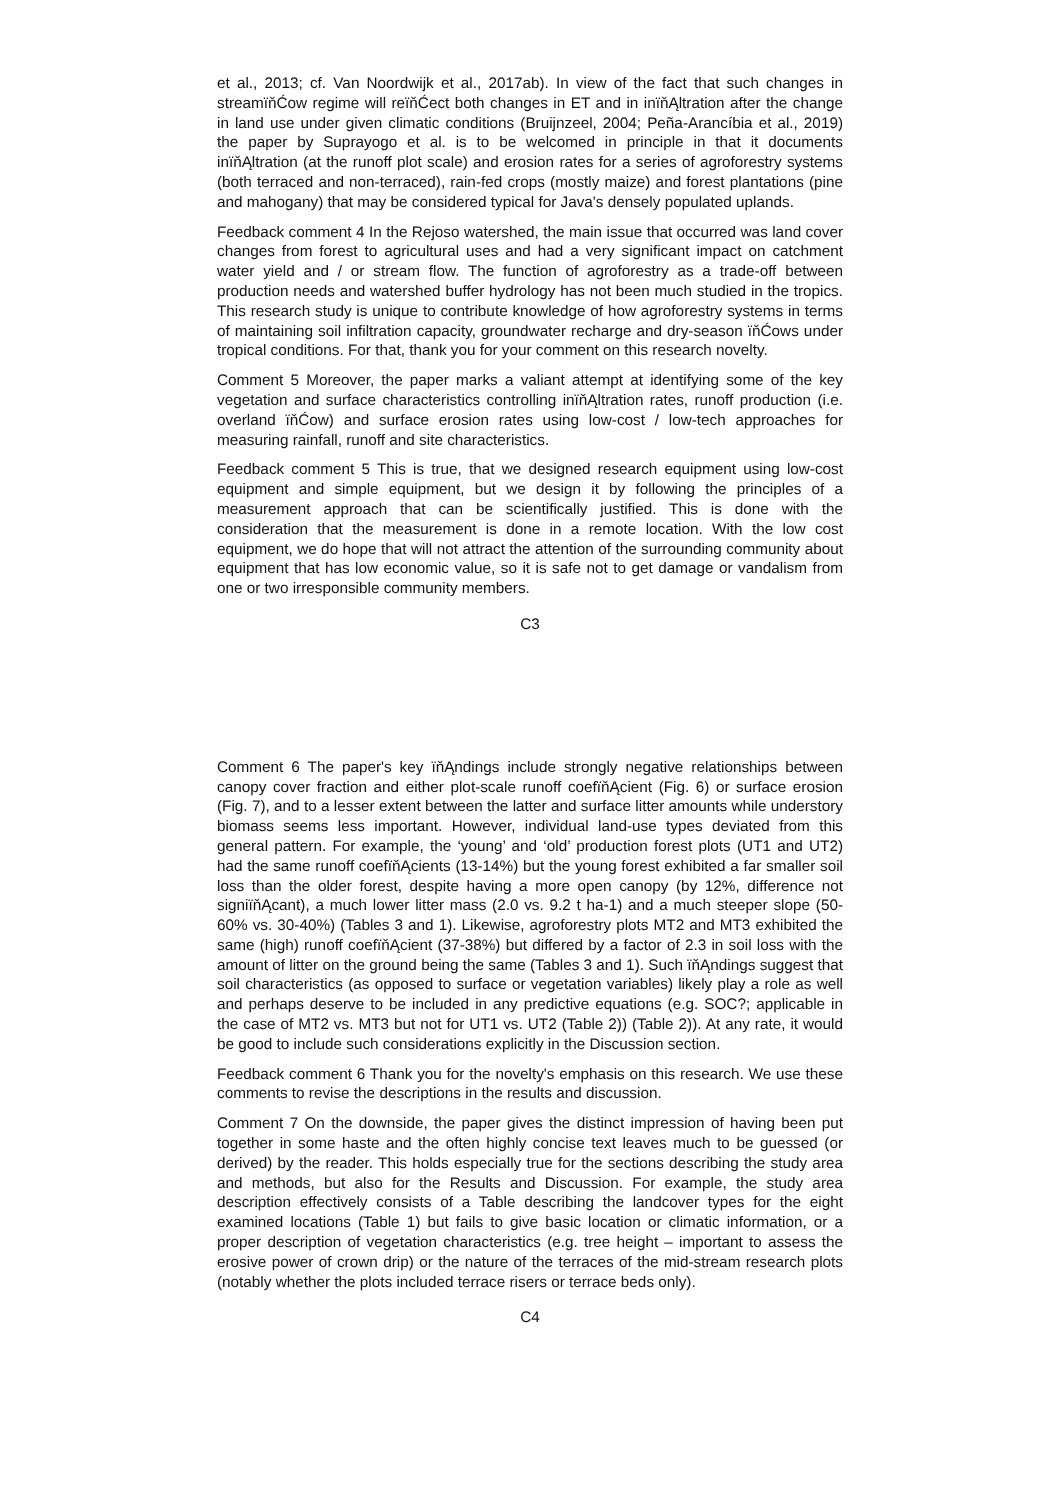et al., 2013; cf. Van Noordwijk et al., 2017ab). In view of the fact that such changes in streamïňĆow regime will reïňĆect both changes in ET and in inïňĄltration after the change in land use under given climatic conditions (Bruijnzeel, 2004; Peña-Arancíbia et al., 2019) the paper by Suprayogo et al. is to be welcomed in principle in that it documents inïňĄltration (at the runoff plot scale) and erosion rates for a series of agroforestry systems (both terraced and non-terraced), rain-fed crops (mostly maize) and forest plantations (pine and mahogany) that may be considered typical for Java's densely populated uplands.
Feedback comment 4 In the Rejoso watershed, the main issue that occurred was land cover changes from forest to agricultural uses and had a very significant impact on catchment water yield and / or stream flow. The function of agroforestry as a trade-off between production needs and watershed buffer hydrology has not been much studied in the tropics. This research study is unique to contribute knowledge of how agroforestry systems in terms of maintaining soil infiltration capacity, groundwater recharge and dry-season ïňĆows under tropical conditions. For that, thank you for your comment on this research novelty.
Comment 5 Moreover, the paper marks a valiant attempt at identifying some of the key vegetation and surface characteristics controlling inïňĄltration rates, runoff production (i.e. overland ïňĆow) and surface erosion rates using low-cost / low-tech approaches for measuring rainfall, runoff and site characteristics.
Feedback comment 5 This is true, that we designed research equipment using low-cost equipment and simple equipment, but we design it by following the principles of a measurement approach that can be scientifically justified. This is done with the consideration that the measurement is done in a remote location. With the low cost equipment, we do hope that will not attract the attention of the surrounding community about equipment that has low economic value, so it is safe not to get damage or vandalism from one or two irresponsible community members.
C3
Comment 6 The paper's key ïňĄndings include strongly negative relationships between canopy cover fraction and either plot-scale runoff coefïňĄcient (Fig. 6) or surface erosion (Fig. 7), and to a lesser extent between the latter and surface litter amounts while understory biomass seems less important. However, individual land-use types deviated from this general pattern. For example, the ‘young’ and ‘old’ production forest plots (UT1 and UT2) had the same runoff coefïňĄcients (13-14%) but the young forest exhibited a far smaller soil loss than the older forest, despite having a more open canopy (by 12%, difference not signiïňĄcant), a much lower litter mass (2.0 vs. 9.2 t ha-1) and a much steeper slope (50-60% vs. 30-40%) (Tables 3 and 1). Likewise, agroforestry plots MT2 and MT3 exhibited the same (high) runoff coefïňĄcient (37-38%) but differed by a factor of 2.3 in soil loss with the amount of litter on the ground being the same (Tables 3 and 1). Such ïňĄndings suggest that soil characteristics (as opposed to surface or vegetation variables) likely play a role as well and perhaps deserve to be included in any predictive equations (e.g. SOC?; applicable in the case of MT2 vs. MT3 but not for UT1 vs. UT2 (Table 2)) (Table 2)). At any rate, it would be good to include such considerations explicitly in the Discussion section.
Feedback comment 6 Thank you for the novelty's emphasis on this research. We use these comments to revise the descriptions in the results and discussion.
Comment 7 On the downside, the paper gives the distinct impression of having been put together in some haste and the often highly concise text leaves much to be guessed (or derived) by the reader. This holds especially true for the sections describing the study area and methods, but also for the Results and Discussion. For example, the study area description effectively consists of a Table describing the landcover types for the eight examined locations (Table 1) but fails to give basic location or climatic information, or a proper description of vegetation characteristics (e.g. tree height – important to assess the erosive power of crown drip) or the nature of the terraces of the mid-stream research plots (notably whether the plots included terrace risers or terrace beds only).
C4